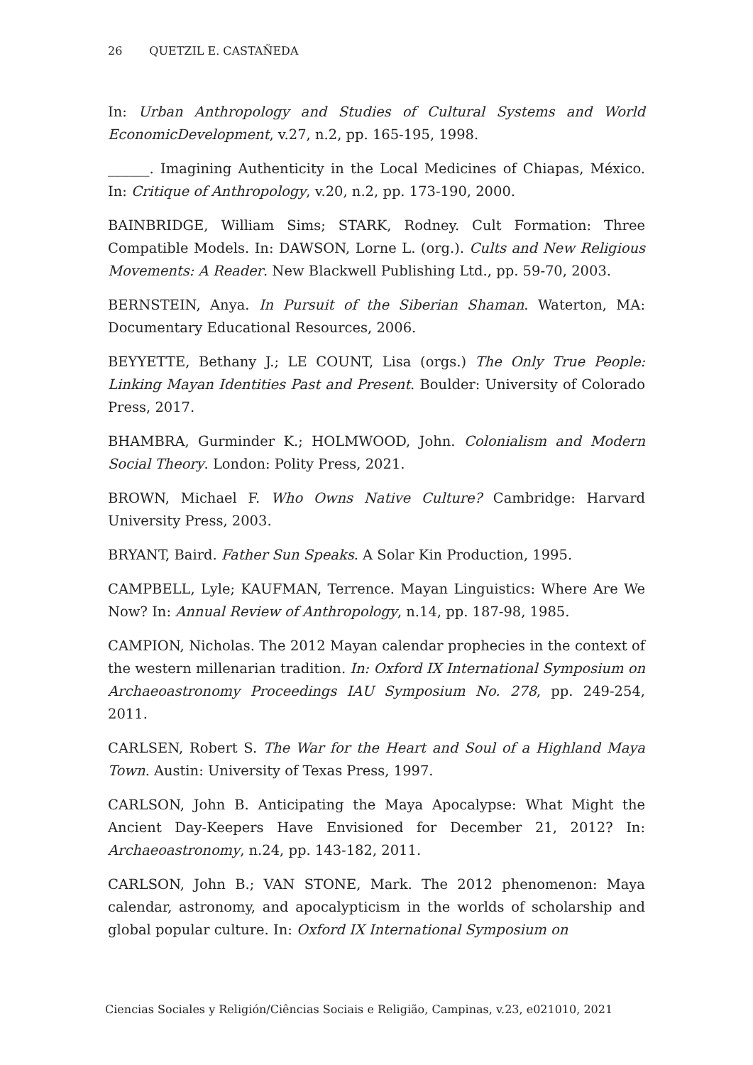26 QUETZIL E. CASTAÑEDA
In: Urban Anthropology and Studies of Cultural Systems and World EconomicDevelopment, v.27, n.2, pp. 165-195, 1998.
______. Imagining Authenticity in the Local Medicines of Chiapas, México. In: Critique of Anthropology, v.20, n.2, pp. 173-190, 2000.
BAINBRIDGE, William Sims; STARK, Rodney. Cult Formation: Three Compatible Models. In: DAWSON, Lorne L. (org.). Cults and New Religious Movements: A Reader. New Blackwell Publishing Ltd., pp. 59-70, 2003.
BERNSTEIN, Anya. In Pursuit of the Siberian Shaman. Waterton, MA: Documentary Educational Resources, 2006.
BEYYETTE, Bethany J.; LE COUNT, Lisa (orgs.) The Only True People: Linking Mayan Identities Past and Present. Boulder: University of Colorado Press, 2017.
BHAMBRA, Gurminder K.; HOLMWOOD, John. Colonialism and Modern Social Theory. London: Polity Press, 2021.
BROWN, Michael F. Who Owns Native Culture? Cambridge: Harvard University Press, 2003.
BRYANT, Baird. Father Sun Speaks. A Solar Kin Production, 1995.
CAMPBELL, Lyle; KAUFMAN, Terrence. Mayan Linguistics: Where Are We Now? In: Annual Review of Anthropology, n.14, pp. 187-98, 1985.
CAMPION, Nicholas. The 2012 Mayan calendar prophecies in the context of the western millenarian tradition. In: Oxford IX International Symposium on Archaeoastronomy Proceedings IAU Symposium No. 278, pp. 249-254, 2011.
CARLSEN, Robert S. The War for the Heart and Soul of a Highland Maya Town. Austin: University of Texas Press, 1997.
CARLSON, John B. Anticipating the Maya Apocalypse: What Might the Ancient Day-Keepers Have Envisioned for December 21, 2012? In: Archaeoastronomy, n.24, pp. 143-182, 2011.
CARLSON, John B.; VAN STONE, Mark. The 2012 phenomenon: Maya calendar, astronomy, and apocalypticism in the worlds of scholarship and global popular culture. In: Oxford IX International Symposium on
Ciencias Sociales y Religión/Ciências Sociais e Religião, Campinas, v.23, e021010, 2021